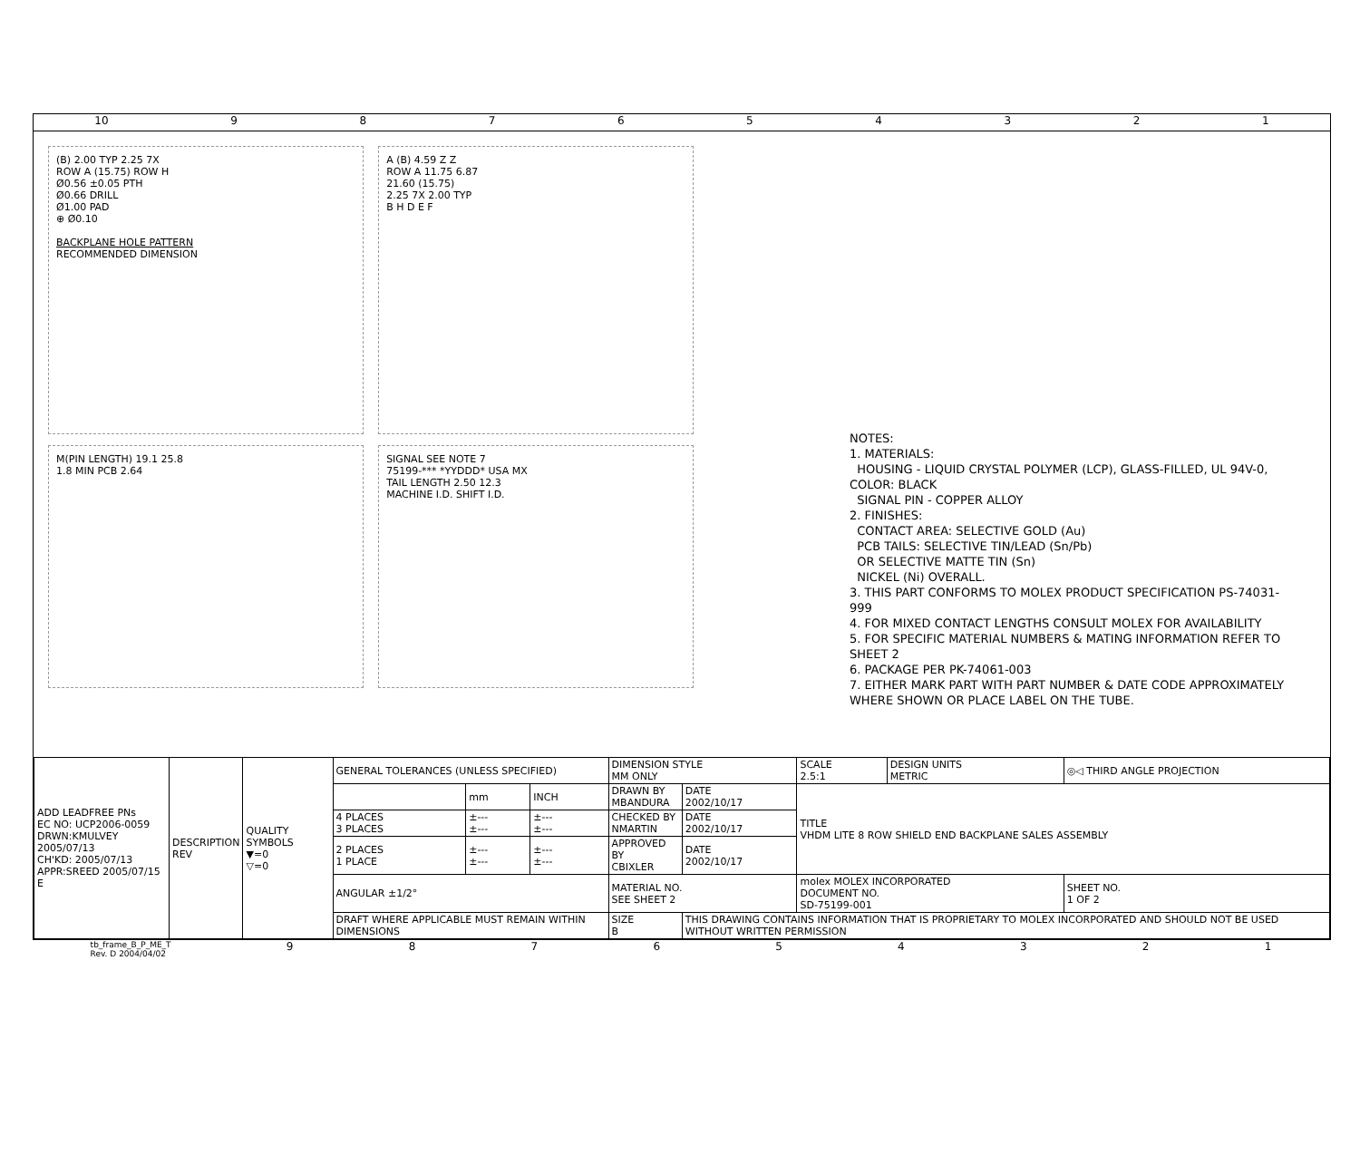10 987654321
(B) 2.00 TYP 2.25 7X
ROW A (15.75) ROW H
Ø0.56 ±0.05 PTH
Ø0.66 DRILL
Ø1.00 PAD
⊕ Ø0.10
BACKPLANE HOLE PATTERN
RECOMMENDED DIMENSION
A (B) 4.59 Z Z
ROW A 11.75 6.87
21.60 (15.75)
2.25 7X 2.00 TYP
B H D E F
M(PIN LENGTH) 19.1 25.8
1.8 MIN PCB 2.64
SIGNAL SEE NOTE 7
75199-*** *YYDDD* USA MX
TAIL LENGTH 2.50 12.3
MACHINE I.D. SHIFT I.D.
NOTES:
1. MATERIALS:
HOUSING - LIQUID CRYSTAL POLYMER (LCP), GLASS-FILLED, UL 94V-0, COLOR: BLACK
SIGNAL PIN - COPPER ALLOY
2. FINISHES:
CONTACT AREA: SELECTIVE GOLD (Au)
PCB TAILS: SELECTIVE TIN/LEAD (Sn/Pb)
OR SELECTIVE MATTE TIN (Sn)
NICKEL (Ni) OVERALL.
3. THIS PART CONFORMS TO MOLEX PRODUCT SPECIFICATION PS-74031-999
4. FOR MIXED CONTACT LENGTHS CONSULT MOLEX FOR AVAILABILITY
5. FOR SPECIFIC MATERIAL NUMBERS & MATING INFORMATION REFER TO SHEET 2
6. PACKAGE PER PK-74061-003
7. EITHER MARK PART WITH PART NUMBER & DATE CODE APPROXIMATELY WHERE SHOWN OR PLACE LABEL ON THE TUBE.
| ADD LEADFREE PNs EC NO: UCP2006-0059 DRWN:KMULVEY 2005/07/13 CH'KD: 2005/07/13 APPR:SREED 2005/07/15 E | DESCRIPTION REV | QUALITY SYMBOLS ▼=0 ▽=0 | GENERAL TOLERANCES (UNLESS SPECIFIED) | | | DIMENSION STYLE MM ONLY | | SCALE 2.5:1 | DESIGN UNITS METRIC | ◎◁ THIRD ANGLE PROJECTION | |
| | | | | mm | INCH | DRAWN BY MBANDURA | DATE 2002/10/17 | TITLE VHDM LITE 8 ROW SHIELD END BACKPLANE SALES ASSEMBLY | | | |
| | | | 4 PLACES 3 PLACES | ±--- ±--- | ±--- ±--- | CHECKED BY NMARTIN | DATE 2002/10/17 | | | | |
| | | | 2 PLACES 1 PLACE | ±--- ±--- | ±--- ±--- | APPROVED BY CBIXLER | DATE 2002/10/17 | | | | |
| | | | ANGULAR ±1/2° | | | MATERIAL NO. SEE SHEET 2 | | molex MOLEX INCORPORATED DOCUMENT NO. SD-75199-001 | | | SHEET NO. 1 OF 2 |
| | | | DRAFT WHERE APPLICABLE MUST REMAIN WITHIN DIMENSIONS | | | SIZE B | THIS DRAWING CONTAINS INFORMATION THAT IS PROPRIETARY TO MOLEX INCORPORATED AND SHOULD NOT BE USED WITHOUT WRITTEN PERMISSION | | | | |
tb_frame_B_P_ME_T
Rev. D 2004/04/02 987654321